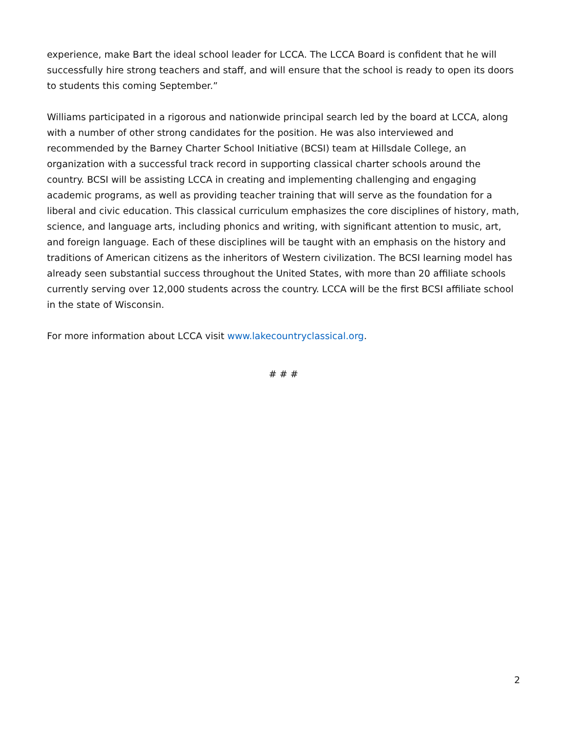experience, make Bart the ideal school leader for LCCA. The LCCA Board is confident that he will successfully hire strong teachers and staff, and will ensure that the school is ready to open its doors to students this coming September.”
Williams participated in a rigorous and nationwide principal search led by the board at LCCA, along with a number of other strong candidates for the position. He was also interviewed and recommended by the Barney Charter School Initiative (BCSI) team at Hillsdale College, an organization with a successful track record in supporting classical charter schools around the country. BCSI will be assisting LCCA in creating and implementing challenging and engaging academic programs, as well as providing teacher training that will serve as the foundation for a liberal and civic education. This classical curriculum emphasizes the core disciplines of history, math, science, and language arts, including phonics and writing, with significant attention to music, art, and foreign language. Each of these disciplines will be taught with an emphasis on the history and traditions of American citizens as the inheritors of Western civilization. The BCSI learning model has already seen substantial success throughout the United States, with more than 20 affiliate schools currently serving over 12,000 students across the country. LCCA will be the first BCSI affiliate school in the state of Wisconsin.
For more information about LCCA visit www.lakecountryclassical.org.
# # #
2